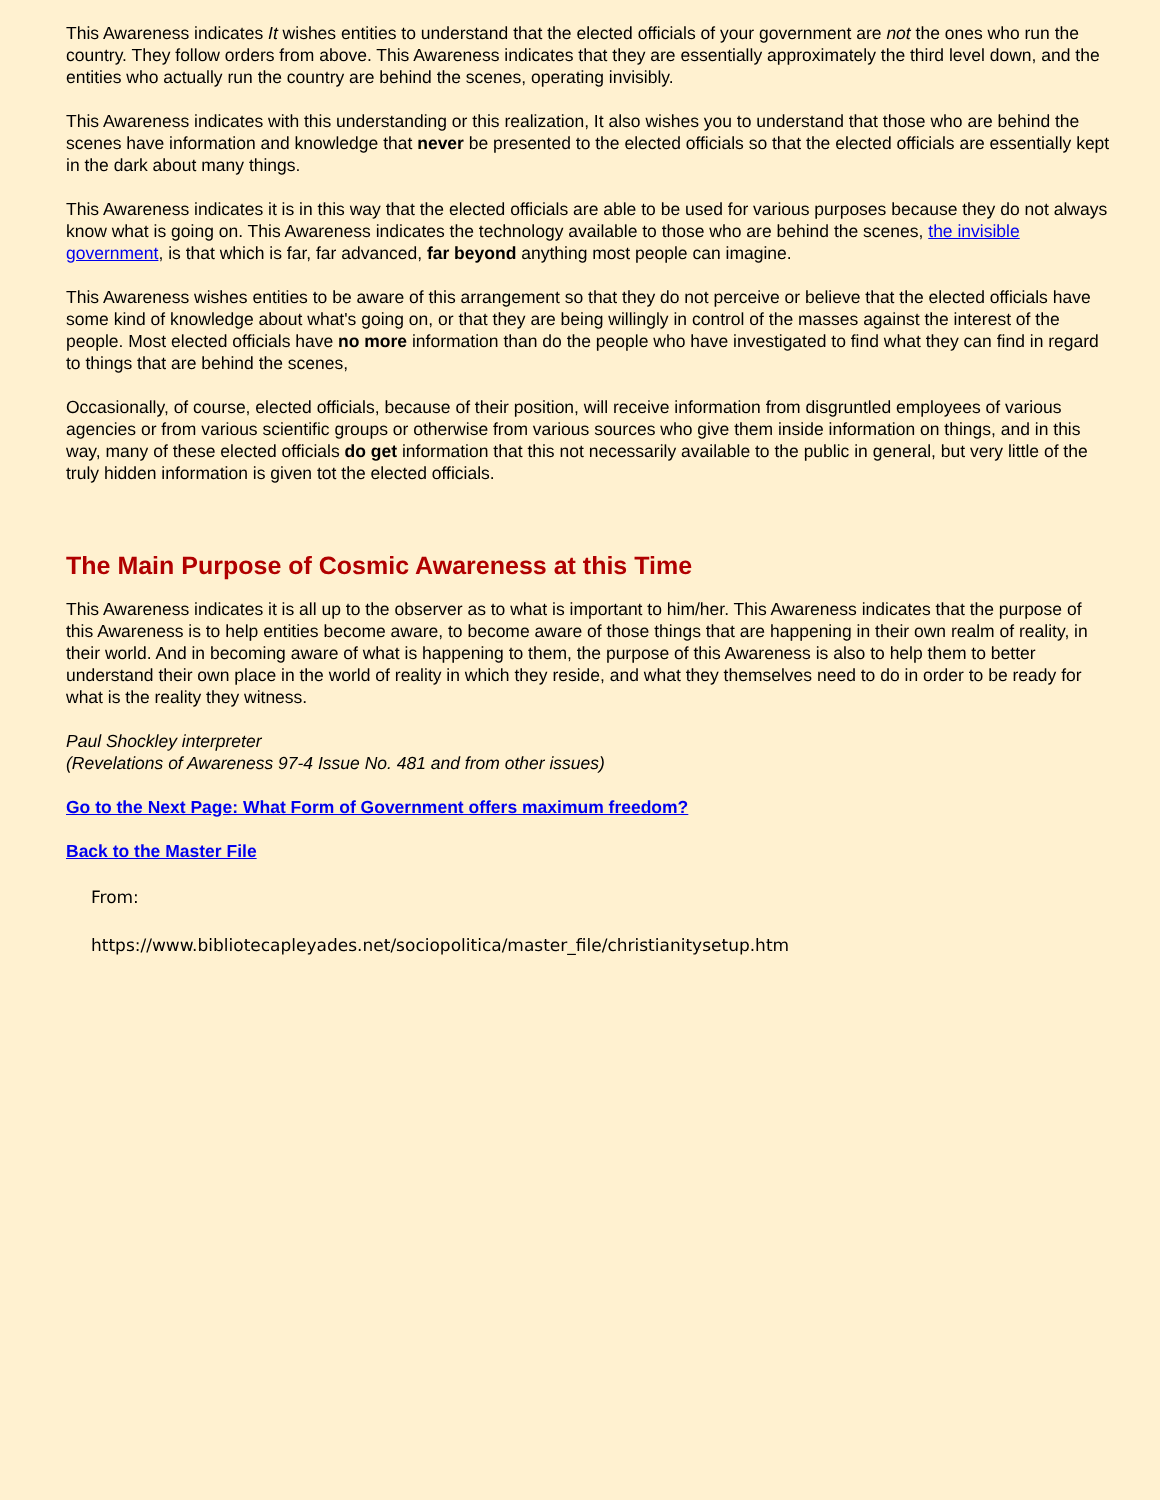This Awareness indicates It wishes entities to understand that the elected officials of your government are not the ones who run the country. They follow orders from above. This Awareness indicates that they are essentially approximately the third level down, and the entities who actually run the country are behind the scenes, operating invisibly.
This Awareness indicates with this understanding or this realization, It also wishes you to understand that those who are behind the scenes have information and knowledge that never be presented to the elected officials so that the elected officials are essentially kept in the dark about many things.
This Awareness indicates it is in this way that the elected officials are able to be used for various purposes because they do not always know what is going on. This Awareness indicates the technology available to those who are behind the scenes, the invisible government, is that which is far, far advanced, far beyond anything most people can imagine.
This Awareness wishes entities to be aware of this arrangement so that they do not perceive or believe that the elected officials have some kind of knowledge about what's going on, or that they are being willingly in control of the masses against the interest of the people. Most elected officials have no more information than do the people who have investigated to find what they can find in regard to things that are behind the scenes,
Occasionally, of course, elected officials, because of their position, will receive information from disgruntled employees of various agencies or from various scientific groups or otherwise from various sources who give them inside information on things, and in this way, many of these elected officials do get information that this not necessarily available to the public in general, but very little of the truly hidden information is given tot the elected officials.
The Main Purpose of Cosmic Awareness at this Time
This Awareness indicates it is all up to the observer as to what is important to him/her. This Awareness indicates that the purpose of this Awareness is to help entities become aware, to become aware of those things that are happening in their own realm of reality, in their world. And in becoming aware of what is happening to them, the purpose of this Awareness is also to help them to better understand their own place in the world of reality in which they reside, and what they themselves need to do in order to be ready for what is the reality they witness.
Paul Shockley interpreter
(Revelations of Awareness 97-4 Issue No. 481 and from other issues)
Go to the Next Page: What Form of Government offers maximum freedom?
Back to the Master File
From:
https://www.bibliotecapleyades.net/sociopolitica/master_file/christianitysetup.htm